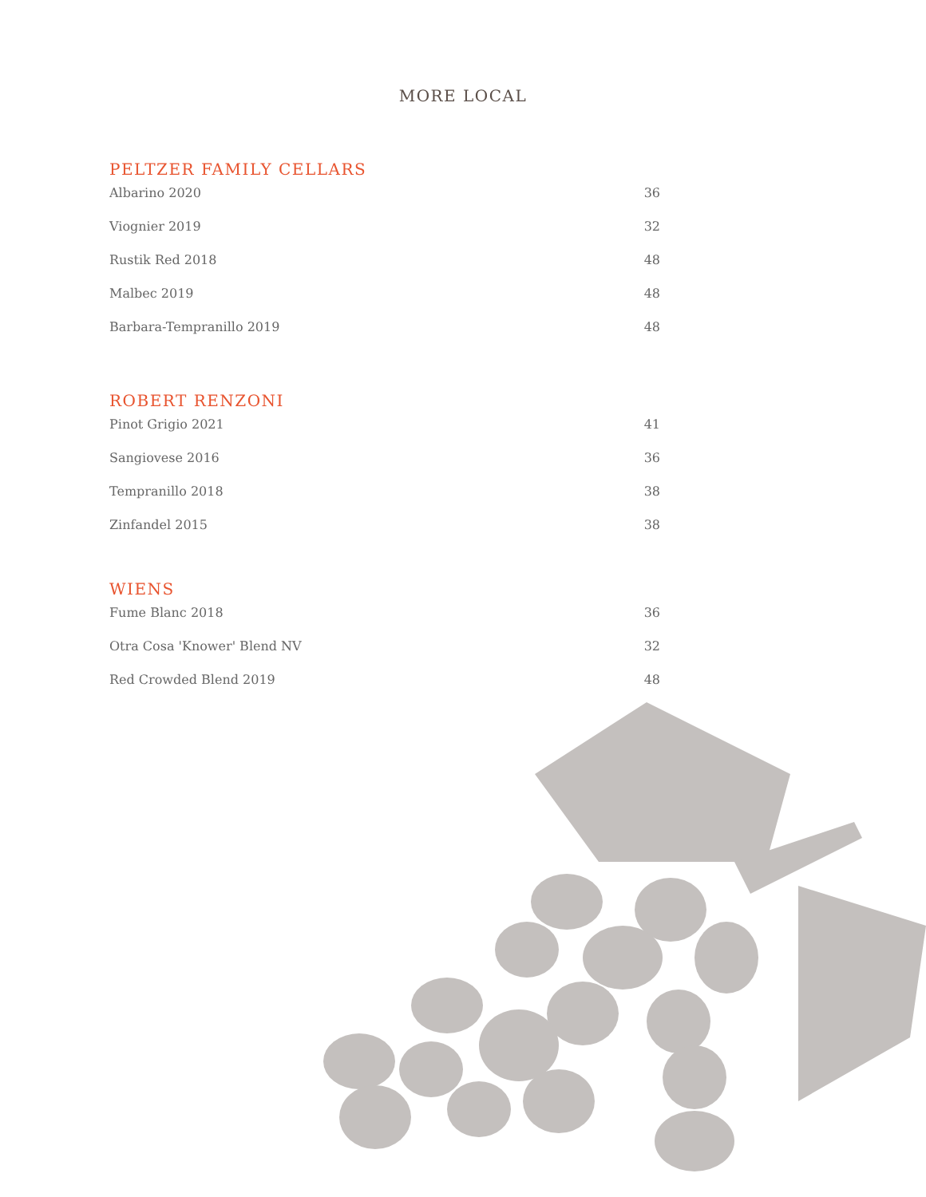MORE LOCAL
PELTZER FAMILY CELLARS
Albarino 2020 36
Viognier 2019 32
Rustik Red 2018 48
Malbec 2019 48
Barbara-Tempranillo 2019 48
ROBERT RENZONI
Pinot Grigio 2021 41
Sangiovese 2016 36
Tempranillo 2018 38
Zinfandel 2015 38
WIENS
Fume Blanc 2018 36
Otra Cosa 'Knower' Blend NV 32
Red Crowded Blend 2019 48